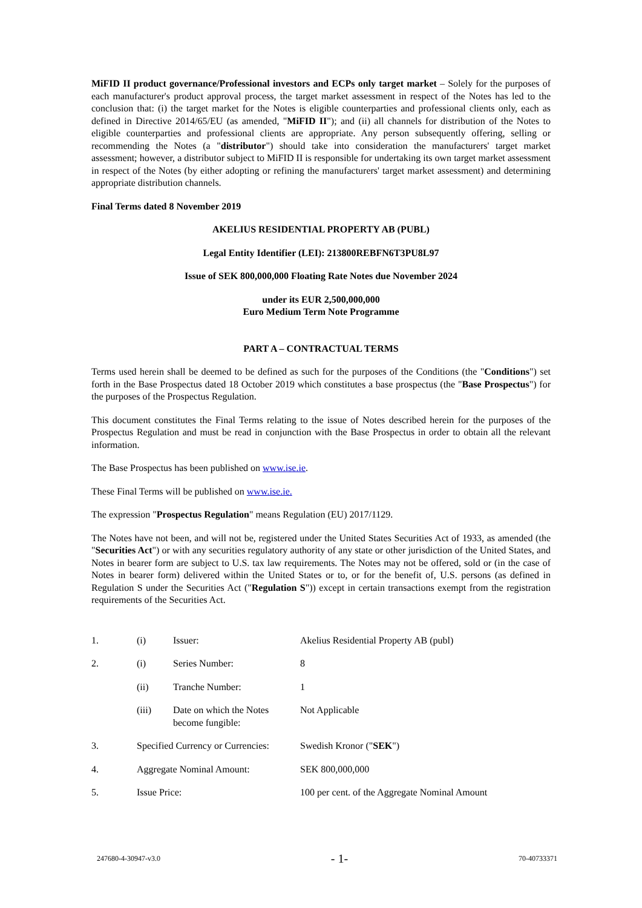MiFID II product governance/Professional investors and ECPs only target market – Solely for the purposes of each manufacturer's product approval process, the target market assessment in respect of the Notes has led to the conclusion that: (i) the target market for the Notes is eligible counterparties and professional clients only, each as defined in Directive 2014/65/EU (as amended, "MiFID II"); and (ii) all channels for distribution of the Notes to eligible counterparties and professional clients are appropriate. Any person subsequently offering, selling or recommending the Notes (a "distributor") should take into consideration the manufacturers' target market assessment; however, a distributor subject to MiFID II is responsible for undertaking its own target market assessment in respect of the Notes (by either adopting or refining the manufacturers' target market assessment) and determining appropriate distribution channels.
Final Terms dated 8 November 2019
AKELIUS RESIDENTIAL PROPERTY AB (PUBL)
Legal Entity Identifier (LEI): 213800REBFN6T3PU8L97
Issue of SEK 800,000,000 Floating Rate Notes due November 2024
under its EUR 2,500,000,000
Euro Medium Term Note Programme
PART A – CONTRACTUAL TERMS
Terms used herein shall be deemed to be defined as such for the purposes of the Conditions (the "Conditions") set forth in the Base Prospectus dated 18 October 2019 which constitutes a base prospectus (the "Base Prospectus") for the purposes of the Prospectus Regulation.
This document constitutes the Final Terms relating to the issue of Notes described herein for the purposes of the Prospectus Regulation and must be read in conjunction with the Base Prospectus in order to obtain all the relevant information.
The Base Prospectus has been published on www.ise.ie.
These Final Terms will be published on www.ise.ie.
The expression "Prospectus Regulation" means Regulation (EU) 2017/1129.
The Notes have not been, and will not be, registered under the United States Securities Act of 1933, as amended (the "Securities Act") or with any securities regulatory authority of any state or other jurisdiction of the United States, and Notes in bearer form are subject to U.S. tax law requirements. The Notes may not be offered, sold or (in the case of Notes in bearer form) delivered within the United States or to, or for the benefit of, U.S. persons (as defined in Regulation S under the Securities Act ("Regulation S")) except in certain transactions exempt from the registration requirements of the Securities Act.
| 1. | (i) | Issuer: | Akelius Residential Property AB (publ) |
| 2. | (i) | Series Number: | 8 |
| | (ii) | Tranche Number: | 1 |
| | (iii) | Date on which the Notes become fungible: | Not Applicable |
| 3. | Specified Currency or Currencies: | | Swedish Kronor (" SEK ") |
| 4. | Aggregate Nominal Amount: | | SEK 800,000,000 |
| 5. | Issue Price: | | 100 per cent. of the Aggregate Nominal Amount |
247680-4-30947-v3.0 - 1- 70-40733371